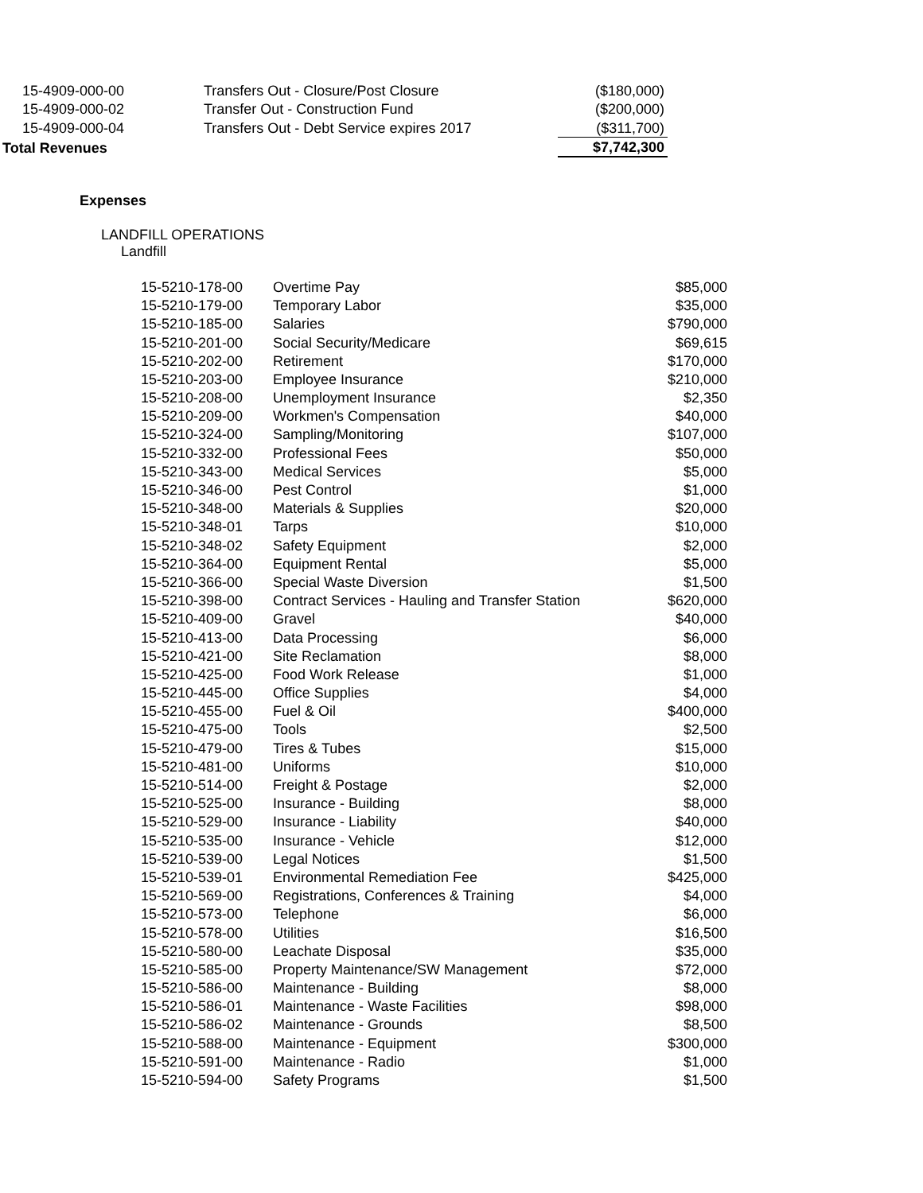| 15-4909-000-00 | Transfers Out - Closure/Post Closure | ($180,000) |
| 15-4909-000-02 | Transfer Out - Construction Fund | ($200,000) |
| 15-4909-000-04 | Transfers Out - Debt Service expires 2017 | ($311,700) |
| Total Revenues | | $7,742,300 |
Expenses
LANDFILL OPERATIONS
Landfill
| 15-5210-178-00 | Overtime Pay | $85,000 |
| 15-5210-179-00 | Temporary Labor | $35,000 |
| 15-5210-185-00 | Salaries | $790,000 |
| 15-5210-201-00 | Social Security/Medicare | $69,615 |
| 15-5210-202-00 | Retirement | $170,000 |
| 15-5210-203-00 | Employee Insurance | $210,000 |
| 15-5210-208-00 | Unemployment Insurance | $2,350 |
| 15-5210-209-00 | Workmen's Compensation | $40,000 |
| 15-5210-324-00 | Sampling/Monitoring | $107,000 |
| 15-5210-332-00 | Professional Fees | $50,000 |
| 15-5210-343-00 | Medical Services | $5,000 |
| 15-5210-346-00 | Pest Control | $1,000 |
| 15-5210-348-00 | Materials & Supplies | $20,000 |
| 15-5210-348-01 | Tarps | $10,000 |
| 15-5210-348-02 | Safety Equipment | $2,000 |
| 15-5210-364-00 | Equipment Rental | $5,000 |
| 15-5210-366-00 | Special Waste Diversion | $1,500 |
| 15-5210-398-00 | Contract Services - Hauling and Transfer Station | $620,000 |
| 15-5210-409-00 | Gravel | $40,000 |
| 15-5210-413-00 | Data Processing | $6,000 |
| 15-5210-421-00 | Site Reclamation | $8,000 |
| 15-5210-425-00 | Food Work Release | $1,000 |
| 15-5210-445-00 | Office Supplies | $4,000 |
| 15-5210-455-00 | Fuel & Oil | $400,000 |
| 15-5210-475-00 | Tools | $2,500 |
| 15-5210-479-00 | Tires & Tubes | $15,000 |
| 15-5210-481-00 | Uniforms | $10,000 |
| 15-5210-514-00 | Freight & Postage | $2,000 |
| 15-5210-525-00 | Insurance - Building | $8,000 |
| 15-5210-529-00 | Insurance - Liability | $40,000 |
| 15-5210-535-00 | Insurance - Vehicle | $12,000 |
| 15-5210-539-00 | Legal Notices | $1,500 |
| 15-5210-539-01 | Environmental Remediation Fee | $425,000 |
| 15-5210-569-00 | Registrations, Conferences & Training | $4,000 |
| 15-5210-573-00 | Telephone | $6,000 |
| 15-5210-578-00 | Utilities | $16,500 |
| 15-5210-580-00 | Leachate Disposal | $35,000 |
| 15-5210-585-00 | Property Maintenance/SW Management | $72,000 |
| 15-5210-586-00 | Maintenance - Building | $8,000 |
| 15-5210-586-01 | Maintenance - Waste Facilities | $98,000 |
| 15-5210-586-02 | Maintenance - Grounds | $8,500 |
| 15-5210-588-00 | Maintenance - Equipment | $300,000 |
| 15-5210-591-00 | Maintenance - Radio | $1,000 |
| 15-5210-594-00 | Safety Programs | $1,500 |